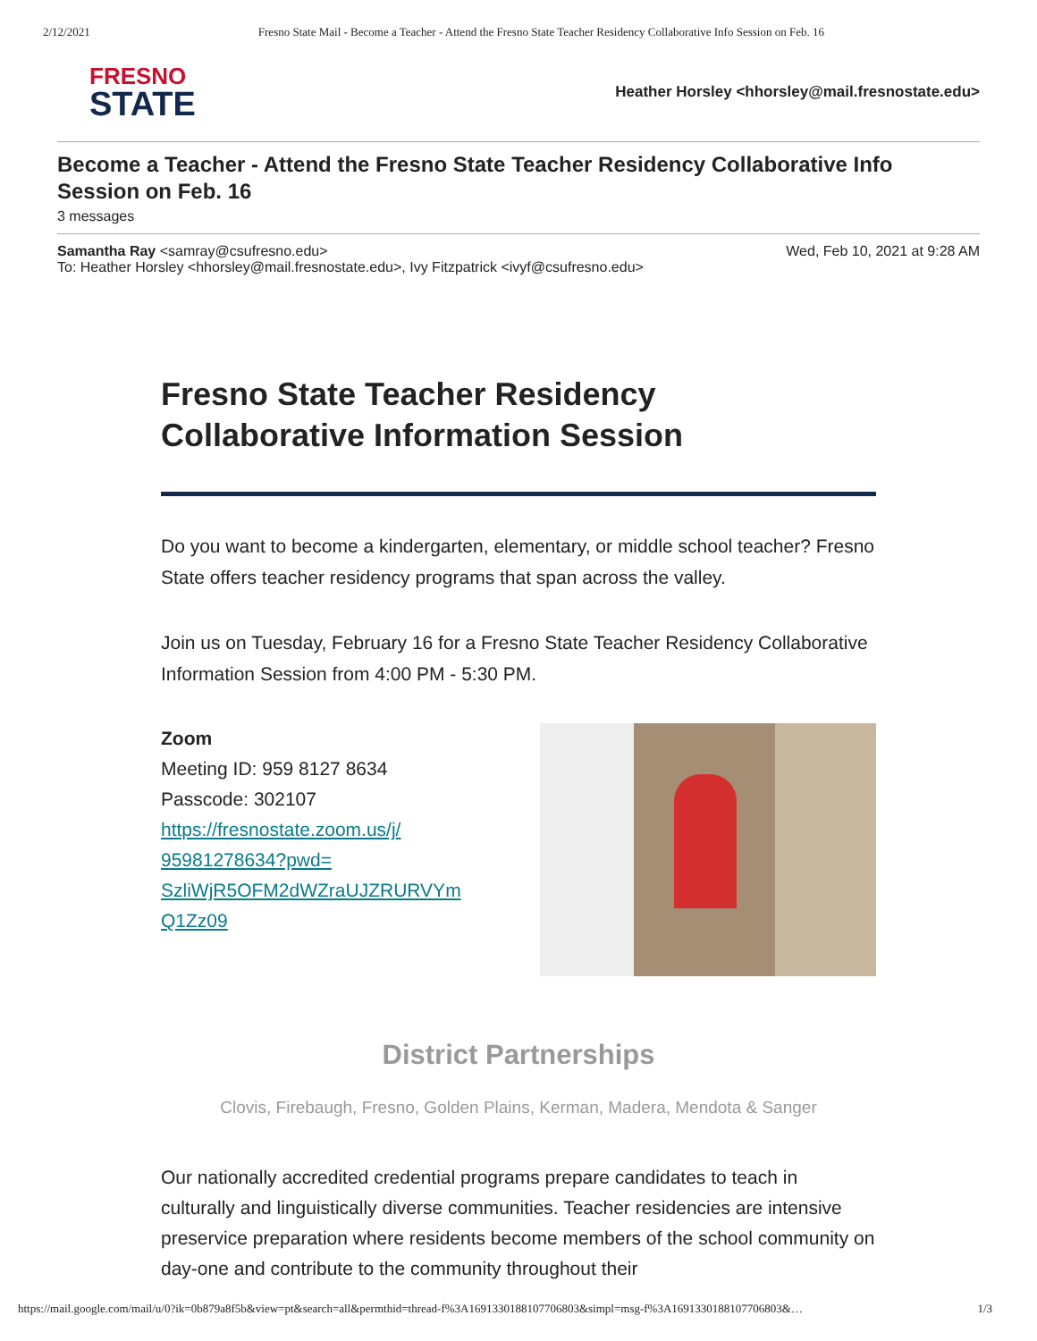2/12/2021 Fresno State Mail - Become a Teacher - Attend the Fresno State Teacher Residency Collaborative Info Session on Feb. 16
FRESNO
STATE
Heather Horsley <hhorsley@mail.fresnostate.edu>
Become a Teacher - Attend the Fresno State Teacher Residency Collaborative Info Session on Feb. 16
3 messages
Samantha Ray <samray@csufresno.edu> Wed, Feb 10, 2021 at 9:28 AM
To: Heather Horsley <hhorsley@mail.fresnostate.edu>, Ivy Fitzpatrick <ivyf@csufresno.edu>
Fresno State Teacher Residency
Collaborative Information Session
Do you want to become a kindergarten, elementary, or middle school teacher? Fresno State offers teacher residency programs that span across the valley.
Join us on Tuesday, February 16 for a Fresno State Teacher Residency Collaborative Information Session from 4:00 PM - 5:30 PM.
Zoom
Meeting ID: 959 8127 8634
Passcode: 302107
https://fresnostate.zoom.us/j/
95981278634?pwd=
SzliWjR5OFM2dWZraUJZRURVYm
Q1Zz09
District Partnerships
Clovis, Firebaugh, Fresno, Golden Plains, Kerman, Madera, Mendota & Sanger
Our nationally accredited credential programs prepare candidates to teach in culturally and linguistically diverse communities. Teacher residencies are intensive preservice preparation where residents become members of the school community on day-one and contribute to the community throughout their
https://mail.google.com/mail/u/0?ik=0b879a8f5b&view=pt&search=all&permthid=thread-f%3A1691330188107706803&simpl=msg-f%3A1691330188107706803&… 1/3